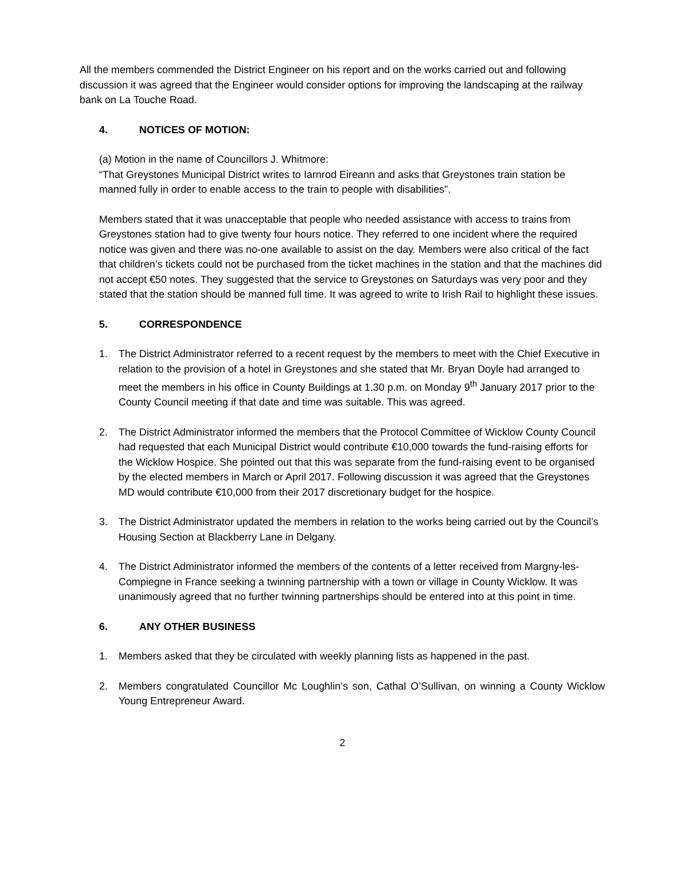All the members commended the District Engineer on his report and on the works carried out and following discussion it was agreed that the Engineer would consider options for improving the landscaping at the railway bank on La Touche Road.
4. NOTICES OF MOTION:
(a) Motion in the name of Councillors J. Whitmore:
“That Greystones Municipal District writes to Iarnrod Eireann and asks that Greystones train station be manned fully in order to enable access to the train to people with disabilities”.
Members stated that it was unacceptable that people who needed assistance with access to trains from Greystones station had to give twenty four hours notice. They referred to one incident where the required notice was given and there was no-one available to assist on the day. Members were also critical of the fact that children’s tickets could not be purchased from the ticket machines in the station and that the machines did not accept €50 notes. They suggested that the service to Greystones on Saturdays was very poor and they stated that the station should be manned full time. It was agreed to write to Irish Rail to highlight these issues.
5. CORRESPONDENCE
1. The District Administrator referred to a recent request by the members to meet with the Chief Executive in relation to the provision of a hotel in Greystones and she stated that Mr. Bryan Doyle had arranged to meet the members in his office in County Buildings at 1.30 p.m. on Monday 9<sup>th</sup> January 2017 prior to the County Council meeting if that date and time was suitable. This was agreed.
2. The District Administrator informed the members that the Protocol Committee of Wicklow County Council had requested that each Municipal District would contribute €10,000 towards the fund-raising efforts for the Wicklow Hospice. She pointed out that this was separate from the fund-raising event to be organised by the elected members in March or April 2017. Following discussion it was agreed that the Greystones MD would contribute €10,000 from their 2017 discretionary budget for the hospice.
3. The District Administrator updated the members in relation to the works being carried out by the Council’s Housing Section at Blackberry Lane in Delgany.
4. The District Administrator informed the members of the contents of a letter received from Margny-les-Compiegne in France seeking a twinning partnership with a town or village in County Wicklow. It was unanimously agreed that no further twinning partnerships should be entered into at this point in time.
6. ANY OTHER BUSINESS
1. Members asked that they be circulated with weekly planning lists as happened in the past.
2. Members congratulated Councillor Mc Loughlin’s son, Cathal O’Sullivan, on winning a County Wicklow Young Entrepreneur Award.
2